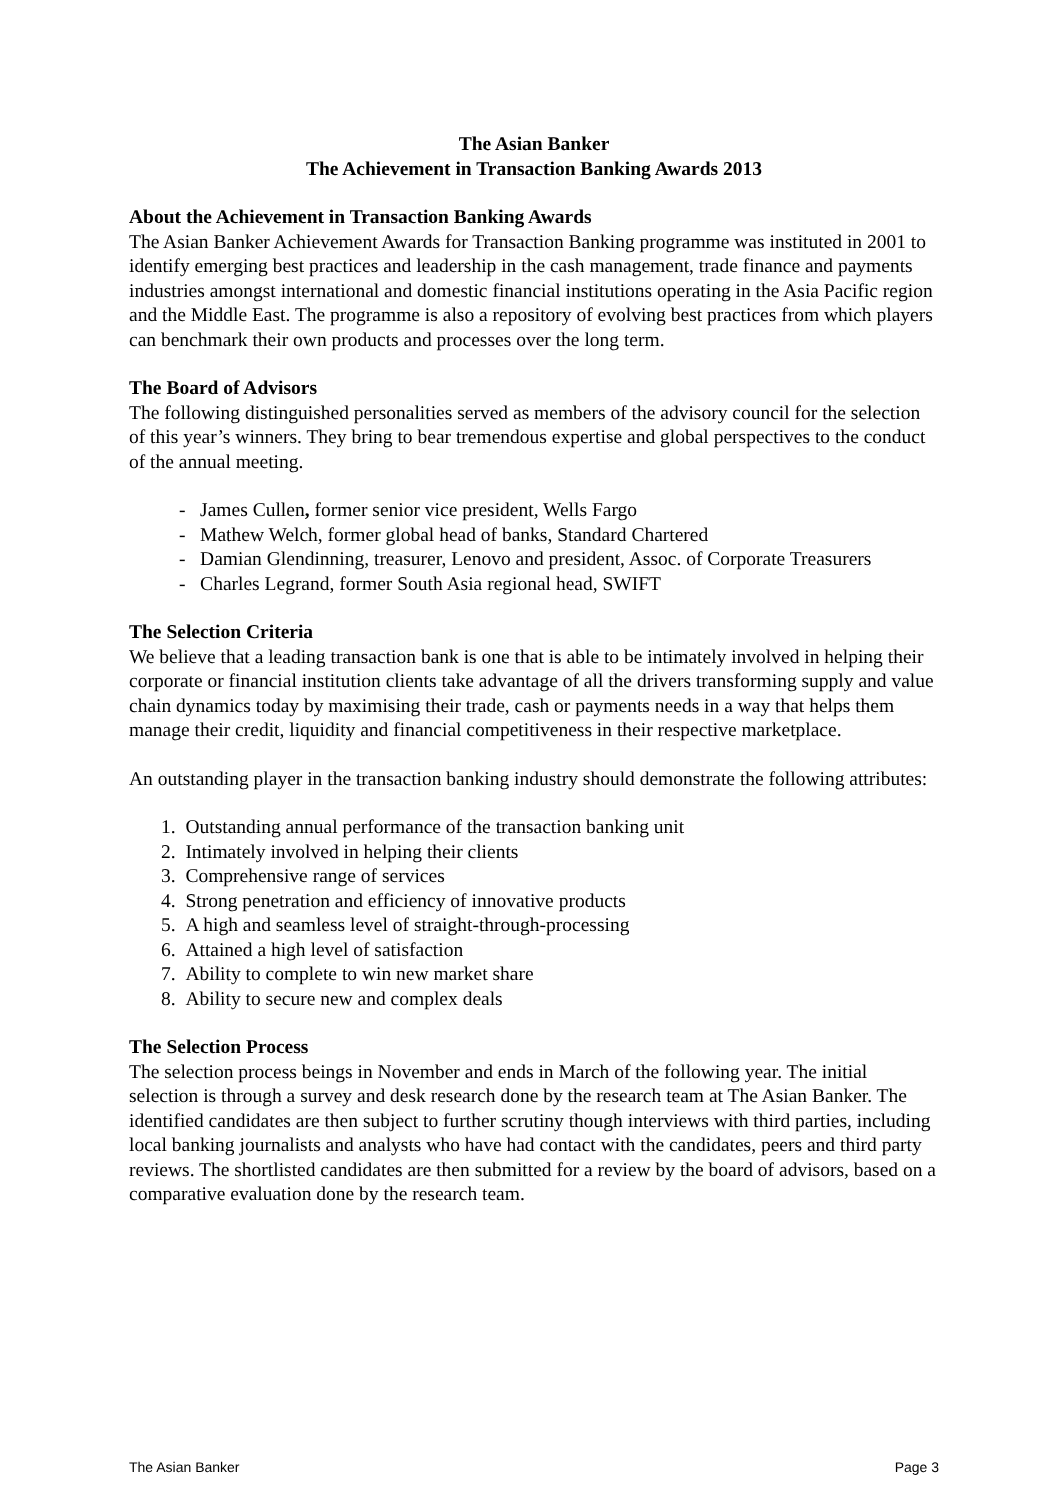The Asian Banker
The Achievement in Transaction Banking Awards 2013
About the Achievement in Transaction Banking Awards
The Asian Banker Achievement Awards for Transaction Banking programme was instituted in 2001 to identify emerging best practices and leadership in the cash management, trade finance and payments industries amongst international and domestic financial institutions operating in the Asia Pacific region and the Middle East. The programme is also a repository of evolving best practices from which players can benchmark their own products and processes over the long term.
The Board of Advisors
The following distinguished personalities served as members of the advisory council for the selection of this year’s winners. They bring to bear tremendous expertise and global perspectives to the conduct of the annual meeting.
- James Cullen, former senior vice president, Wells Fargo
- Mathew Welch, former global head of banks, Standard Chartered
- Damian Glendinning, treasurer, Lenovo and president, Assoc. of Corporate Treasurers
- Charles Legrand, former South Asia regional head, SWIFT
The Selection Criteria
We believe that a leading transaction bank is one that is able to be intimately involved in helping their corporate or financial institution clients take advantage of all the drivers transforming supply and value chain dynamics today by maximising their trade, cash or payments needs in a way that helps them manage their credit, liquidity and financial competitiveness in their respective marketplace.
An outstanding player in the transaction banking industry should demonstrate the following attributes:
1. Outstanding annual performance of the transaction banking unit
2. Intimately involved in helping their clients
3. Comprehensive range of services
4. Strong penetration and efficiency of innovative products
5. A high and seamless level of straight-through-processing
6. Attained a high level of satisfaction
7. Ability to complete to win new market share
8. Ability to secure new and complex deals
The Selection Process
The selection process beings in November and ends in March of the following year. The initial selection is through a survey and desk research done by the research team at The Asian Banker. The identified candidates are then subject to further scrutiny though interviews with third parties, including local banking journalists and analysts who have had contact with the candidates, peers and third party reviews. The shortlisted candidates are then submitted for a review by the board of advisors, based on a comparative evaluation done by the research team.
The Asian Banker Page 3